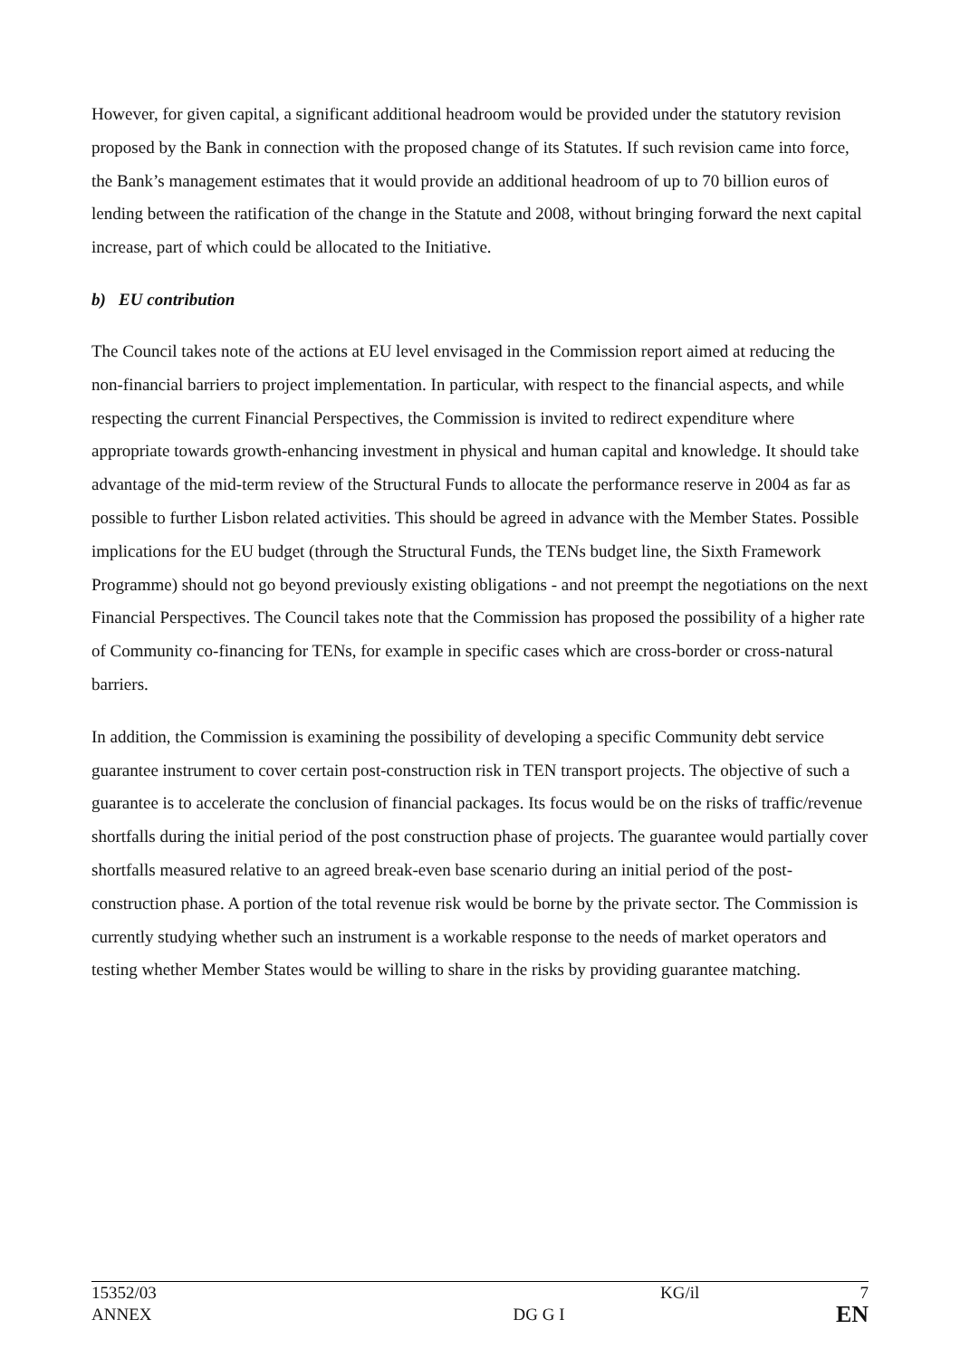However, for given capital, a significant additional headroom would be provided under the statutory revision proposed by the Bank in connection with the proposed change of its Statutes. If such revision came into force, the Bank’s management estimates that it would provide an additional headroom of up to 70 billion euros of lending between the ratification of the change in the Statute and 2008, without bringing forward the next capital increase, part of which could be allocated to the Initiative.
b) EU contribution
The Council takes note of the actions at EU level envisaged in the Commission report aimed at reducing the non-financial barriers to project implementation. In particular, with respect to the financial aspects, and while respecting the current Financial Perspectives, the Commission is invited to redirect expenditure where appropriate towards growth-enhancing investment in physical and human capital and knowledge. It should take advantage of the mid-term review of the Structural Funds to allocate the performance reserve in 2004 as far as possible to further Lisbon related activities. This should be agreed in advance with the Member States. Possible implications for the EU budget (through the Structural Funds, the TENs budget line, the Sixth Framework Programme) should not go beyond previously existing obligations - and not preempt the negotiations on the next Financial Perspectives. The Council takes note that the Commission has proposed the possibility of a higher rate of Community co-financing for TENs, for example in specific cases which are cross-border or cross-natural barriers.
In addition, the Commission is examining the possibility of developing a specific Community debt service guarantee instrument to cover certain post-construction risk in TEN transport projects. The objective of such a guarantee is to accelerate the conclusion of financial packages. Its focus would be on the risks of traffic/revenue shortfalls during the initial period of the post construction phase of projects. The guarantee would partially cover shortfalls measured relative to an agreed break-even base scenario during an initial period of the post-construction phase. A portion of the total revenue risk would be borne by the private sector. The Commission is currently studying whether such an instrument is a workable response to the needs of market operators and testing whether Member States would be willing to share in the risks by providing guarantee matching.
| 15352/03 | | KG/il | 7 |
| ANNEX | DG G I | | EN |